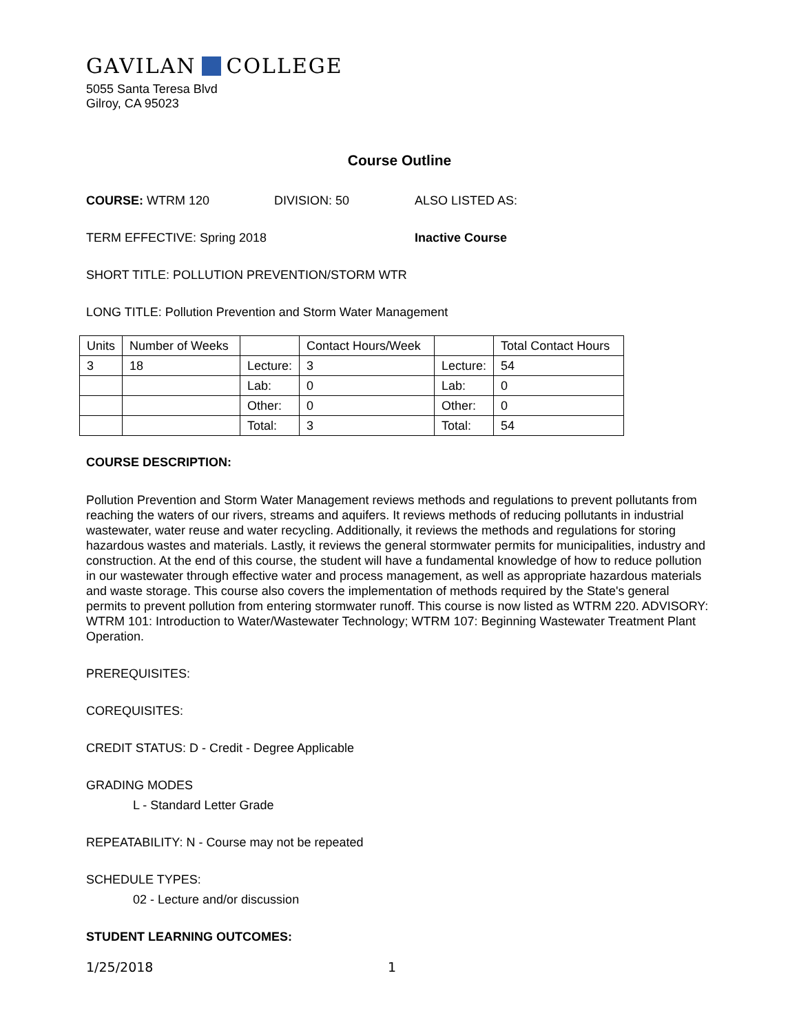GAVILAN COLLEGE
5055 Santa Teresa Blvd
Gilroy, CA 95023
Course Outline
COURSE: WTRM 120 DIVISION: 50 ALSO LISTED AS:
TERM EFFECTIVE: Spring 2018 Inactive Course
SHORT TITLE: POLLUTION PREVENTION/STORM WTR
LONG TITLE: Pollution Prevention and Storm Water Management
| Units | Number of Weeks | | Contact Hours/Week | | Total Contact Hours |
| 3 | 18 | Lecture: | 3 | Lecture: | 54 |
| | | Lab: | 0 | Lab: | 0 |
| | | Other: | 0 | Other: | 0 |
| | | Total: | 3 | Total: | 54 |
COURSE DESCRIPTION:
Pollution Prevention and Storm Water Management reviews methods and regulations to prevent pollutants from reaching the waters of our rivers, streams and aquifers. It reviews methods of reducing pollutants in industrial wastewater, water reuse and water recycling. Additionally, it reviews the methods and regulations for storing hazardous wastes and materials. Lastly, it reviews the general stormwater permits for municipalities, industry and construction. At the end of this course, the student will have a fundamental knowledge of how to reduce pollution in our wastewater through effective water and process management, as well as appropriate hazardous materials and waste storage. This course also covers the implementation of methods required by the State's general permits to prevent pollution from entering stormwater runoff. This course is now listed as WTRM 220. ADVISORY: WTRM 101: Introduction to Water/Wastewater Technology; WTRM 107: Beginning Wastewater Treatment Plant Operation.
PREREQUISITES:
COREQUISITES:
CREDIT STATUS: D - Credit - Degree Applicable
GRADING MODES
L - Standard Letter Grade
REPEATABILITY: N - Course may not be repeated
SCHEDULE TYPES:
02 - Lecture and/or discussion
STUDENT LEARNING OUTCOMES:
1/25/2018 1